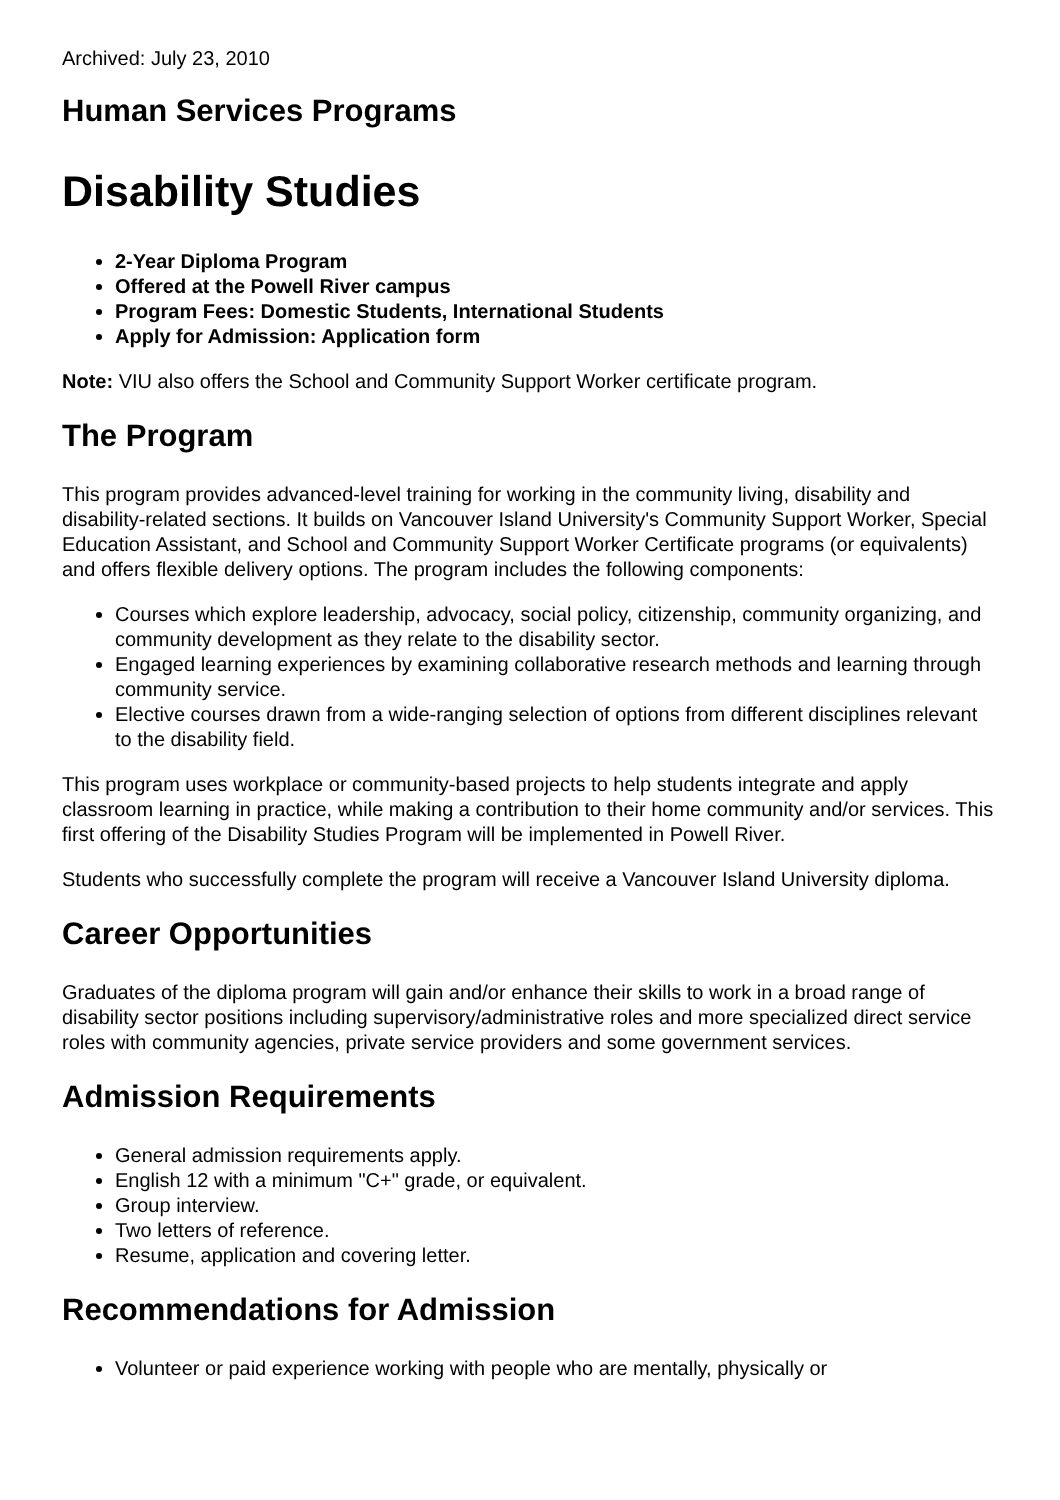Archived: July 23, 2010
Human Services Programs
Disability Studies
2-Year Diploma Program
Offered at the Powell River campus
Program Fees: Domestic Students, International Students
Apply for Admission: Application form
Note: VIU also offers the School and Community Support Worker certificate program.
The Program
This program provides advanced-level training for working in the community living, disability and disability-related sections. It builds on Vancouver Island University's Community Support Worker, Special Education Assistant, and School and Community Support Worker Certificate programs (or equivalents) and offers flexible delivery options. The program includes the following components:
Courses which explore leadership, advocacy, social policy, citizenship, community organizing, and community development as they relate to the disability sector.
Engaged learning experiences by examining collaborative research methods and learning through community service.
Elective courses drawn from a wide-ranging selection of options from different disciplines relevant to the disability field.
This program uses workplace or community-based projects to help students integrate and apply classroom learning in practice, while making a contribution to their home community and/or services. This first offering of the Disability Studies Program will be implemented in Powell River.
Students who successfully complete the program will receive a Vancouver Island University diploma.
Career Opportunities
Graduates of the diploma program will gain and/or enhance their skills to work in a broad range of disability sector positions including supervisory/administrative roles and more specialized direct service roles with community agencies, private service providers and some government services.
Admission Requirements
General admission requirements apply.
English 12 with a minimum "C+" grade, or equivalent.
Group interview.
Two letters of reference.
Resume, application and covering letter.
Recommendations for Admission
Volunteer or paid experience working with people who are mentally, physically or